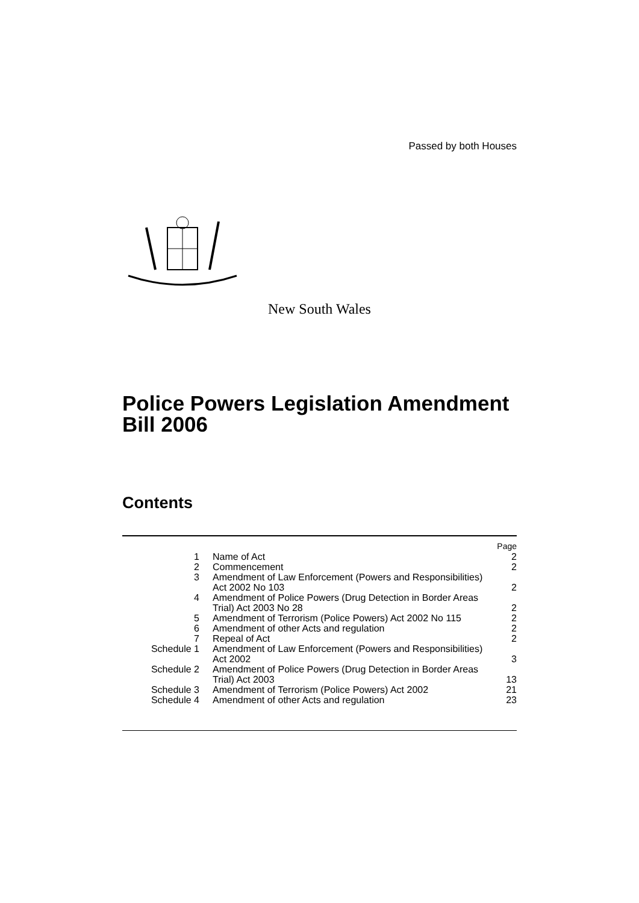Passed by both Houses
New South Wales
Police Powers Legislation Amendment Bill 2006
Contents
| | | Page |
| --- | --- | --- |
| 1 | Name of Act | 2 |
| 2 | Commencement | 2 |
| 3 | Amendment of Law Enforcement (Powers and Responsibilities) Act 2002 No 103 | 2 |
| 4 | Amendment of Police Powers (Drug Detection in Border Areas Trial) Act 2003 No 28 | 2 |
| 5 | Amendment of Terrorism (Police Powers) Act 2002 No 115 | 2 |
| 6 | Amendment of other Acts and regulation | 2 |
| 7 | Repeal of Act | 2 |
| Schedule 1 | Amendment of Law Enforcement (Powers and Responsibilities) Act 2002 | 3 |
| Schedule 2 | Amendment of Police Powers (Drug Detection in Border Areas Trial) Act 2003 | 13 |
| Schedule 3 | Amendment of Terrorism (Police Powers) Act 2002 | 21 |
| Schedule 4 | Amendment of other Acts and regulation | 23 |